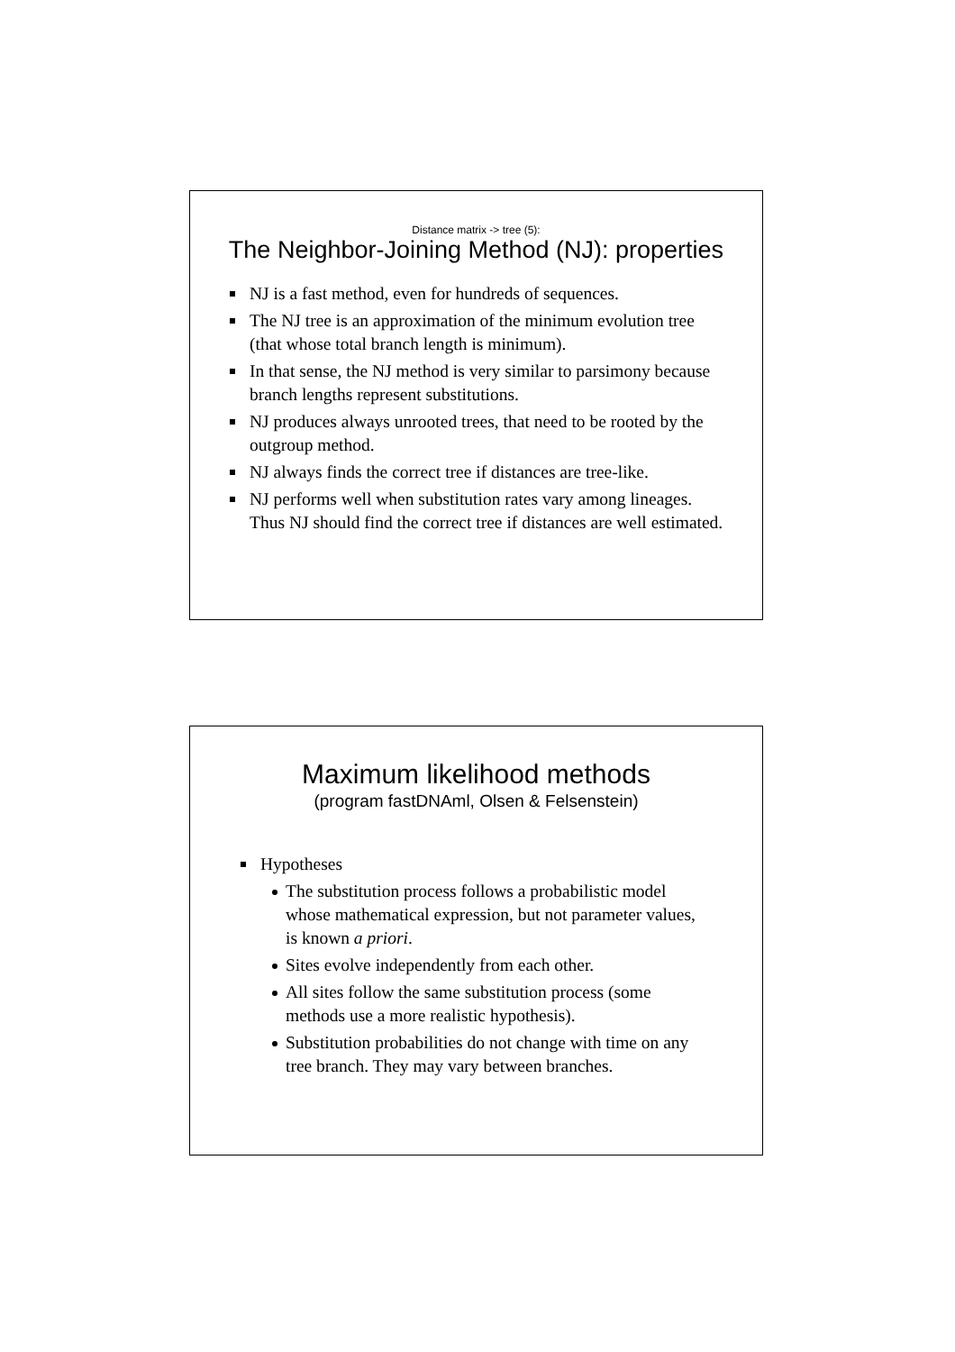Distance matrix -> tree (5):
The Neighbor-Joining Method (NJ): properties
NJ is a fast method, even for hundreds of sequences.
The NJ tree is an approximation of the minimum evolution tree (that whose total branch length is minimum).
In that sense, the NJ method is very similar to parsimony because branch lengths represent substitutions.
NJ produces always unrooted trees, that need to be rooted by the outgroup method.
NJ always finds the correct tree if distances are tree-like.
NJ performs well when substitution rates vary among lineages. Thus NJ should find the correct tree if distances are well estimated.
Maximum likelihood methods
(program fastDNAml, Olsen & Felsenstein)
Hypotheses
The substitution process follows a probabilistic model whose mathematical expression, but not parameter values, is known a priori.
Sites evolve independently from each other.
All sites follow the same substitution process (some methods use a more realistic hypothesis).
Substitution probabilities do not change with time on any tree branch. They may vary between branches.